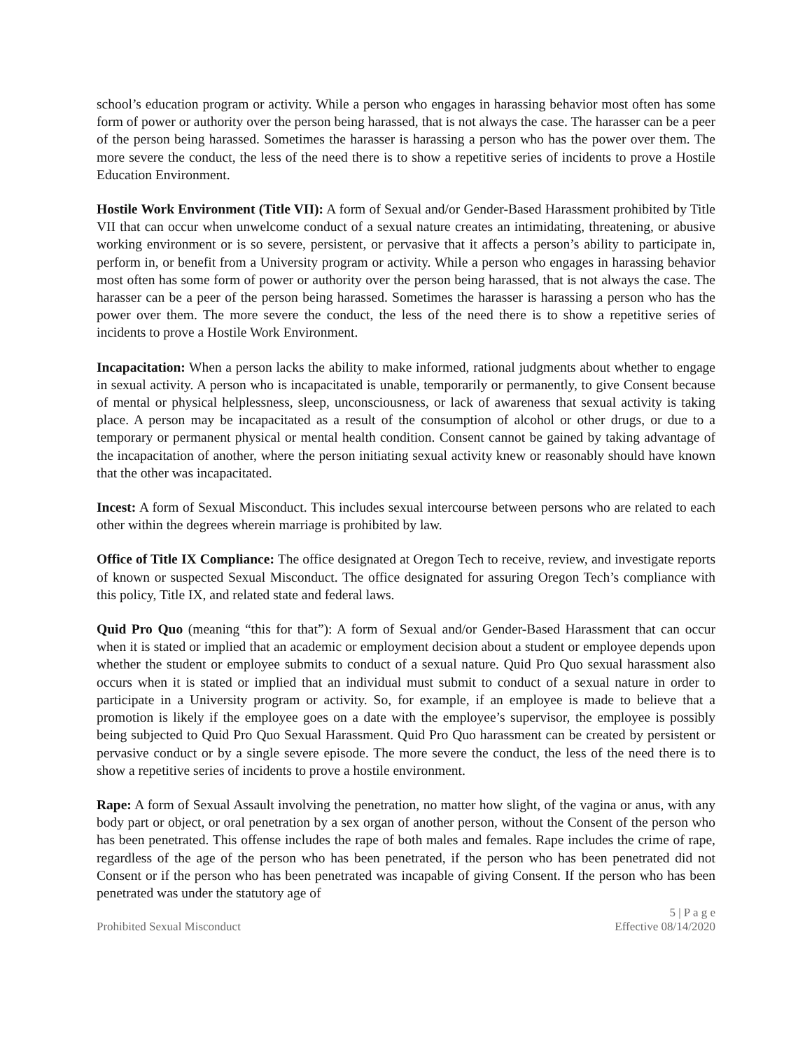school’s education program or activity. While a person who engages in harassing behavior most often has some form of power or authority over the person being harassed, that is not always the case. The harasser can be a peer of the person being harassed. Sometimes the harasser is harassing a person who has the power over them. The more severe the conduct, the less of the need there is to show a repetitive series of incidents to prove a Hostile Education Environment.
Hostile Work Environment (Title VII): A form of Sexual and/or Gender-Based Harassment prohibited by Title VII that can occur when unwelcome conduct of a sexual nature creates an intimidating, threatening, or abusive working environment or is so severe, persistent, or pervasive that it affects a person’s ability to participate in, perform in, or benefit from a University program or activity. While a person who engages in harassing behavior most often has some form of power or authority over the person being harassed, that is not always the case. The harasser can be a peer of the person being harassed. Sometimes the harasser is harassing a person who has the power over them. The more severe the conduct, the less of the need there is to show a repetitive series of incidents to prove a Hostile Work Environment.
Incapacitation: When a person lacks the ability to make informed, rational judgments about whether to engage in sexual activity. A person who is incapacitated is unable, temporarily or permanently, to give Consent because of mental or physical helplessness, sleep, unconsciousness, or lack of awareness that sexual activity is taking place. A person may be incapacitated as a result of the consumption of alcohol or other drugs, or due to a temporary or permanent physical or mental health condition. Consent cannot be gained by taking advantage of the incapacitation of another, where the person initiating sexual activity knew or reasonably should have known that the other was incapacitated.
Incest: A form of Sexual Misconduct. This includes sexual intercourse between persons who are related to each other within the degrees wherein marriage is prohibited by law.
Office of Title IX Compliance: The office designated at Oregon Tech to receive, review, and investigate reports of known or suspected Sexual Misconduct. The office designated for assuring Oregon Tech’s compliance with this policy, Title IX, and related state and federal laws.
Quid Pro Quo (meaning “this for that”): A form of Sexual and/or Gender-Based Harassment that can occur when it is stated or implied that an academic or employment decision about a student or employee depends upon whether the student or employee submits to conduct of a sexual nature. Quid Pro Quo sexual harassment also occurs when it is stated or implied that an individual must submit to conduct of a sexual nature in order to participate in a University program or activity. So, for example, if an employee is made to believe that a promotion is likely if the employee goes on a date with the employee’s supervisor, the employee is possibly being subjected to Quid Pro Quo Sexual Harassment. Quid Pro Quo harassment can be created by persistent or pervasive conduct or by a single severe episode. The more severe the conduct, the less of the need there is to show a repetitive series of incidents to prove a hostile environment.
Rape: A form of Sexual Assault involving the penetration, no matter how slight, of the vagina or anus, with any body part or object, or oral penetration by a sex organ of another person, without the Consent of the person who has been penetrated. This offense includes the rape of both males and females. Rape includes the crime of rape, regardless of the age of the person who has been penetrated, if the person who has been penetrated did not Consent or if the person who has been penetrated was incapable of giving Consent. If the person who has been penetrated was under the statutory age of
Prohibited Sexual Misconduct
5 | P a g e
Effective 08/14/2020